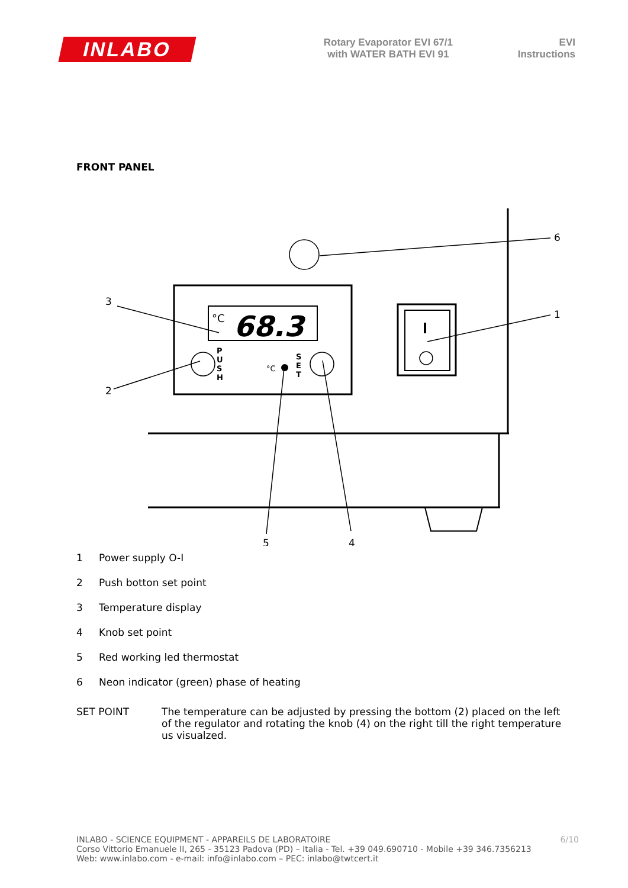INLABO
Rotary Evaporator EVI 67/1
with WATER BATH EVI 91
EVI
Instructions
FRONT PANEL
°C
68.3
P
U
S
H
S
E
T
°C
3
2
6
1
5
4
1 Power supply O-I
2 Push botton set point
3 Temperature display
4 Knob set point
5 Red working led thermostat
6 Neon indicator (green) phase of heating
SET POINT The temperature can be adjusted by pressing the bottom (2) placed on the left of the regulator and rotating the knob (4) on the right till the right temperature us visualzed.
INLABO - SCIENCE EQUIPMENT - APPAREILS DE LABORATOIRE
Corso Vittorio Emanuele II, 265 - 35123 Padova (PD) – Italia - Tel. +39 049.690710 - Mobile +39 346.7356213
Web: www.inlabo.com - e-mail: info@inlabo.com – PEC: inlabo@twtcert.it
6/10